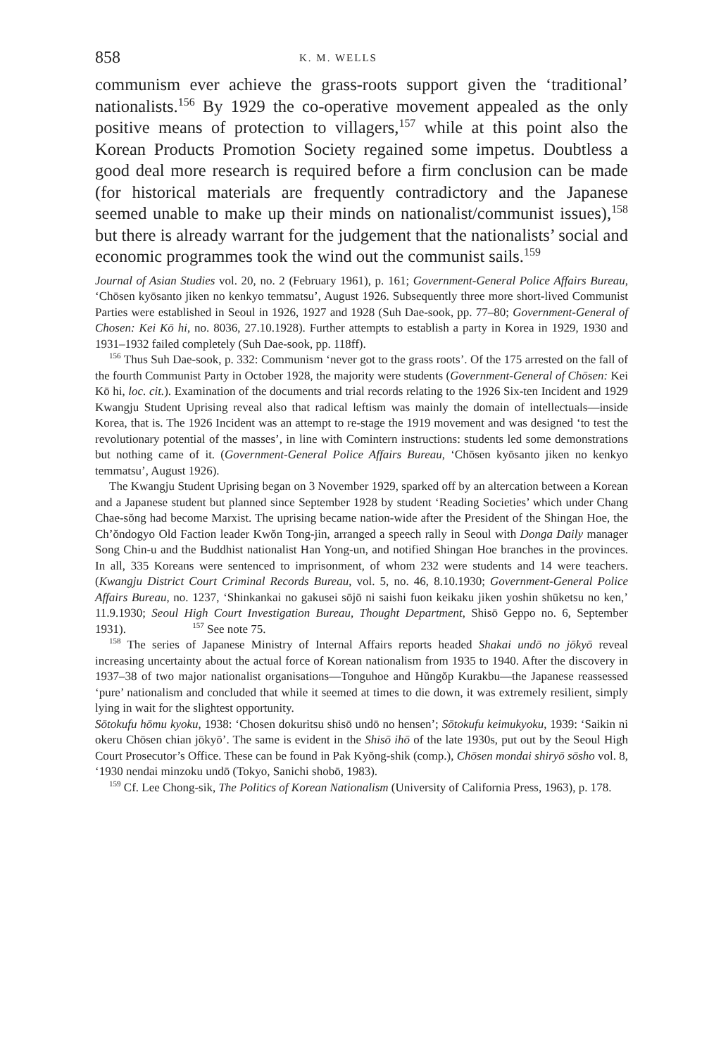858 K. M. WELLS
communism ever achieve the grass-roots support given the ‘traditional’ nationalists.<sup>156</sup> By 1929 the co-operative movement appealed as the only positive means of protection to villagers,<sup>157</sup> while at this point also the Korean Products Promotion Society regained some impetus. Doubtless a good deal more research is required before a firm conclusion can be made (for historical materials are frequently contradictory and the Japanese seemed unable to make up their minds on nationalist/communist issues),<sup>158</sup> but there is already warrant for the judgement that the nationalists’ social and economic programmes took the wind out the communist sails.<sup>159</sup>
Journal of Asian Studies vol. 20, no. 2 (February 1961), p. 161; Government-General Police Affairs Bureau, ‘Chōsen kyōsanto jiken no kenkyo temmatsu’, August 1926. Subsequently three more short-lived Communist Parties were established in Seoul in 1926, 1927 and 1928 (Suh Dae-sook, pp. 77–80; Government-General of Chosen: Kei Kō hi, no. 8036, 27.10.1928). Further attempts to establish a party in Korea in 1929, 1930 and 1931–1932 failed completely (Suh Dae-sook, pp. 118ff).
<sup>156</sup> Thus Suh Dae-sook, p. 332: Communism ‘never got to the grass roots’. Of the 175 arrested on the fall of the fourth Communist Party in October 1928, the majority were students (Government-General of Chōsen: Kei Kō hi, loc. cit.). Examination of the documents and trial records relating to the 1926 Six-ten Incident and 1929 Kwangju Student Uprising reveal also that radical leftism was mainly the domain of intellectuals—inside Korea, that is. The 1926 Incident was an attempt to re-stage the 1919 movement and was designed ‘to test the revolutionary potential of the masses’, in line with Comintern instructions: students led some demonstrations but nothing came of it. (Government-General Police Affairs Bureau, ‘Chōsen kyōsanto jiken no kenkyo temmatsu’, August 1926).
The Kwangju Student Uprising began on 3 November 1929, sparked off by an altercation between a Korean and a Japanese student but planned since September 1928 by student ‘Reading Societies’ which under Chang Chae-sŏng had become Marxist. The uprising became nation-wide after the President of the Shingan Hoe, the Ch’ŏndogyo Old Faction leader Kwŏn Tong-jin, arranged a speech rally in Seoul with Donga Daily manager Song Chin-u and the Buddhist nationalist Han Yong-un, and notified Shingan Hoe branches in the provinces. In all, 335 Koreans were sentenced to imprisonment, of whom 232 were students and 14 were teachers. (Kwangju District Court Criminal Records Bureau, vol. 5, no. 46, 8.10.1930; Government-General Police Affairs Bureau, no. 1237, ‘Shinkankai no gakusei sōjō ni saishi fuon keikaku jiken yoshin shūketsu no ken,’ 11.9.1930; Seoul High Court Investigation Bureau, Thought Department, Shisō Geppo no. 6, September 1931). <sup>157</sup> See note 75.
<sup>158</sup> The series of Japanese Ministry of Internal Affairs reports headed Shakai undō no jōkyō reveal increasing uncertainty about the actual force of Korean nationalism from 1935 to 1940. After the discovery in 1937–38 of two major nationalist organisations—Tonguhoe and Hŭngŏp Kurakbu—the Japanese reassessed ‘pure’ nationalism and concluded that while it seemed at times to die down, it was extremely resilient, simply lying in wait for the slightest opportunity.
Sōtokufu hōmu kyoku, 1938: ‘Chosen dokuritsu shisō undō no hensen’; Sōtokufu keimukyoku, 1939: ‘Saikin ni okeru Chōsen chian jōkyō’. The same is evident in the Shisō ihō of the late 1930s, put out by the Seoul High Court Prosecutor’s Office. These can be found in Pak Kyŏng-shik (comp.), Chōsen mondai shiryō sōsho vol. 8, ‘1930 nendai minzoku undō (Tokyo, Sanichi shobō, 1983).
<sup>159</sup> Cf. Lee Chong-sik, The Politics of Korean Nationalism (University of California Press, 1963), p. 178.